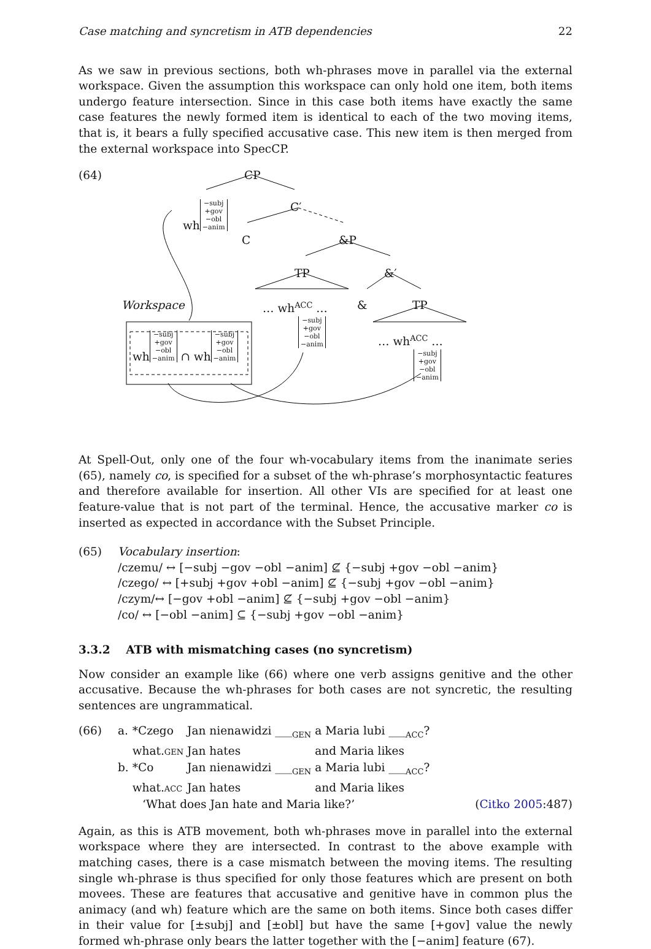Case matching and syncretism in ATB dependencies 22
As we saw in previous sections, both wh-phrases move in parallel via the external workspace. Given the assumption this workspace can only hold one item, both items undergo feature intersection. Since in this case both items have exactly the same case features the newly formed item is identical to each of the two moving items, that is, it bears a fully specified accusative case. This new item is then merged from the external workspace into SpecCP.
(64) CP
wh −subj
+gov
−obl
−anim
C′
C &P
TP &′
Workspace
… wh<sup>ACC</sup> …
−subj
+gov
−obl
−anim
& TP
wh −subj
+gov
−obl
−anim ∩ wh −subj
+gov
−obl
−anim
… wh<sup>ACC</sup> …
−subj
+gov
−obl
−anim
At Spell-Out, only one of the four wh-vocabulary items from the inanimate series (65), namely co, is specified for a subset of the wh-phrase’s morphosyntactic features and therefore available for insertion. All other VIs are specified for at least one feature-value that is not part of the terminal. Hence, the accusative marker co is inserted as expected in accordance with the Subset Principle.
(65) Vocabulary insertion:
/czemu/ ↔ [−subj −gov −obl −anim] ⊈ {−subj +gov −obl −anim}
/czego/ ↔ [+subj +gov +obl −anim] ⊈ {−subj +gov −obl −anim}
/czym/↔ [−gov +obl −anim] ⊈ {−subj +gov −obl −anim}
/co/ ↔ [−obl −anim] ⊆ {−subj +gov −obl −anim}
3.3.2 ATB with mismatching cases (no syncretism)
Now consider an example like (66) where one verb assigns genitive and the other accusative. Because the wh-phrases for both cases are not syncretic, the resulting sentences are ungrammatical.
(66)
| a. | *Czego | Jan nienawidzi ___<sub>GEN</sub> | a | Maria lubi ___<sub>ACC</sub>? |
| | what. GEN | Jan hates | and Maria likes | |
| b. | *Co | Jan nienawidzi ___<sub>GEN</sub> | a | Maria lubi ___<sub>ACC</sub>? |
| | what. ACC | Jan hates | and Maria likes | |
‘What does Jan hate and Maria like?’ (Citko 2005:487)
Again, as this is ATB movement, both wh-phrases move in parallel into the external workspace where they are intersected. In contrast to the above example with matching cases, there is a case mismatch between the moving items. The resulting single wh-phrase is thus specified for only those features which are present on both movees. These are features that accusative and genitive have in common plus the animacy (and wh) feature which are the same on both items. Since both cases differ in their value for [±subj] and [±obl] but have the same [+gov] value the newly formed wh-phrase only bears the latter together with the [−anim] feature (67).